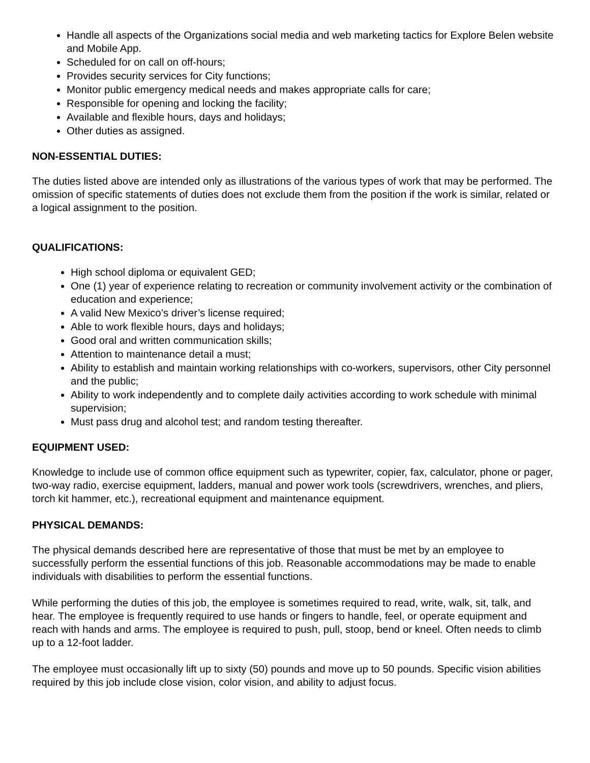Handle all aspects of the Organizations social media and web marketing tactics for Explore Belen website and Mobile App.
Scheduled for on call on off-hours;
Provides security services for City functions;
Monitor public emergency medical needs and makes appropriate calls for care;
Responsible for opening and locking the facility;
Available and flexible hours, days and holidays;
Other duties as assigned.
NON-ESSENTIAL DUTIES:
The duties listed above are intended only as illustrations of the various types of work that may be performed. The omission of specific statements of duties does not exclude them from the position if the work is similar, related or a logical assignment to the position.
QUALIFICATIONS:
High school diploma or equivalent GED;
One (1) year of experience relating to recreation or community involvement activity or the combination of education and experience;
A valid New Mexico’s driver’s license required;
Able to work flexible hours, days and holidays;
Good oral and written communication skills;
Attention to maintenance detail a must;
Ability to establish and maintain working relationships with co-workers, supervisors, other City personnel and the public;
Ability to work independently and to complete daily activities according to work schedule with minimal supervision;
Must pass drug and alcohol test; and random testing thereafter.
EQUIPMENT USED:
Knowledge to include use of common office equipment such as typewriter, copier, fax, calculator, phone or pager, two-way radio, exercise equipment, ladders, manual and power work tools (screwdrivers, wrenches, and pliers, torch kit hammer, etc.), recreational equipment and maintenance equipment.
PHYSICAL DEMANDS:
The physical demands described here are representative of those that must be met by an employee to successfully perform the essential functions of this job. Reasonable accommodations may be made to enable individuals with disabilities to perform the essential functions.
While performing the duties of this job, the employee is sometimes required to read, write, walk, sit, talk, and hear. The employee is frequently required to use hands or fingers to handle, feel, or operate equipment and reach with hands and arms. The employee is required to push, pull, stoop, bend or kneel. Often needs to climb up to a 12-foot ladder.
The employee must occasionally lift up to sixty (50) pounds and move up to 50 pounds. Specific vision abilities required by this job include close vision, color vision, and ability to adjust focus.